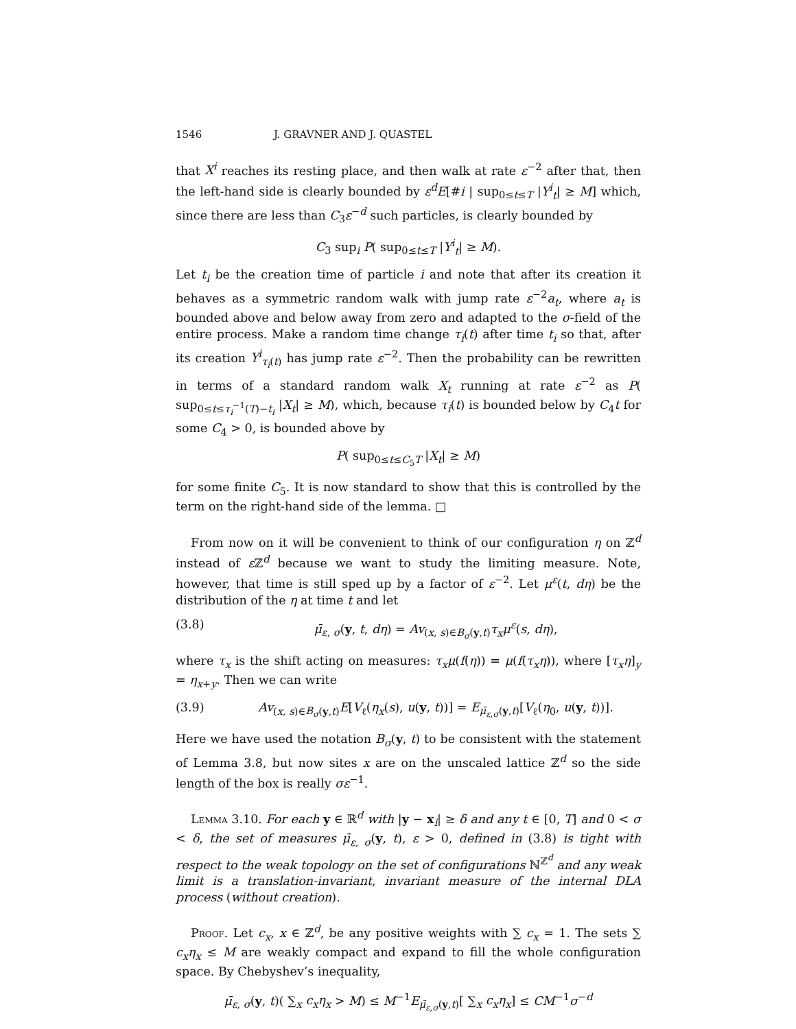1546 J. GRAVNER AND J. QUASTEL
that X<sup>i</sup> reaches its resting place, and then walk at rate ε<sup>−2</sup> after that, then the left-hand side is clearly bounded by ε<sup>d</sup>E[#i | sup<sub>0≤t≤T</sub> |Y<sup>i</sup><sub>t</sub>| ≥ M] which, since there are less than C<sub>3</sub>ε<sup>−d</sup> such particles, is clearly bounded by
C<sub>3</sub> sup<sub>i</sub> P( sup<sub>0≤t≤T</sub> |Y<sup>i</sup><sub>t</sub>| ≥ M).
Let t<sub>i</sub> be the creation time of particle i and note that after its creation it behaves as a symmetric random walk with jump rate ε<sup>−2</sup>a<sub>t</sub>, where a<sub>t</sub> is bounded above and below away from zero and adapted to the σ-field of the entire process. Make a random time change τ<sub>i</sub>(t) after time t<sub>i</sub> so that, after its creation Y<sup>i</sup><sub>τ<sub>i</sub>(t)</sub> has jump rate ε<sup>−2</sup>. Then the probability can be rewritten in terms of a standard random walk X<sub>t</sub> running at rate ε<sup>−2</sup> as P( sup<sub>0≤t≤τ<sub>i</sub><sup>−1</sup>(T)−t<sub>i</sub></sub> |X<sub>t</sub>| ≥ M), which, because τ<sub>i</sub>(t) is bounded below by C<sub>4</sub>t for some C<sub>4</sub> > 0, is bounded above by
P( sup<sub>0≤t≤C<sub>5</sub>T</sub> |X<sub>t</sub>| ≥ M)
for some finite C<sub>5</sub>. It is now standard to show that this is controlled by the term on the right-hand side of the lemma. □
From now on it will be convenient to think of our configuration η on ℤ<sup>d</sup> instead of ε ℤ<sup>d</sup> because we want to study the limiting measure. Note, however, that time is still sped up by a factor of ε<sup>−2</sup>. Let μ<sup>ε</sup>(t, dη) be the distribution of the η at time t and let
(3.8) μ̄<sub>ε, σ</sub>(y, t, dη) = Av<sub>(x, s)∈B<sub>σ</sub>(y,t)</sub>τ<sub>x</sub>μ<sup>ε</sup>(s, dη),
where τ<sub>x</sub> is the shift acting on measures: τ<sub>x</sub>μ(f(η)) = μ(f(τ<sub>x</sub>η)), where [τ<sub>x</sub>η]<sub>y</sub> = η<sub>x+y</sub>. Then we can write
(3.9) Av<sub>(x, s)∈B<sub>σ</sub>(y,t)</sub>E[V<sub>ℓ</sub>(η<sub>x</sub>(s), u(y, t))] = E<sub>μ̄<sub>ε,σ</sub>(y,t)</sub>[V<sub>ℓ</sub>(η<sub>0</sub>, u(y, t))].
Here we have used the notation B<sub>σ</sub>(y, t) to be consistent with the statement of Lemma 3.8, but now sites x are on the unscaled lattice ℤ<sup>d</sup> so the side length of the box is really σε<sup>−1</sup>.
Lemma 3.10. For each y ∈ ℝ<sup>d</sup> with |y − x<sub>i</sub>| ≥ δ and any t ∈ [0, T] and 0 < σ < δ, the set of measures μ̄<sub>ε, σ</sub>(y, t), ε > 0, defined in (3.8) is tight with respect to the weak topology on the set of configurations ℕ<sup>ℤ<sup>d</sup></sup> and any weak limit is a translation-invariant, invariant measure of the internal DLA process (without creation).
Proof. Let c<sub>x</sub>, x ∈ ℤ<sup>d</sup>, be any positive weights with ∑ c<sub>x</sub> = 1. The sets ∑ c<sub>x</sub>η<sub>x</sub> ≤ M are weakly compact and expand to fill the whole configuration space. By Chebyshev’s inequality,
μ̄<sub>ε, σ</sub>(y, t)( ∑<sub>x</sub> c<sub>x</sub>η<sub>x</sub> > M) ≤ M<sup>−1</sup>E<sub>μ̄<sub>ε,σ</sub>(y,t)</sub>[ ∑<sub>x</sub> c<sub>x</sub>η<sub>x</sub>] ≤ CM<sup>−1</sup>σ<sup>−d</sup>